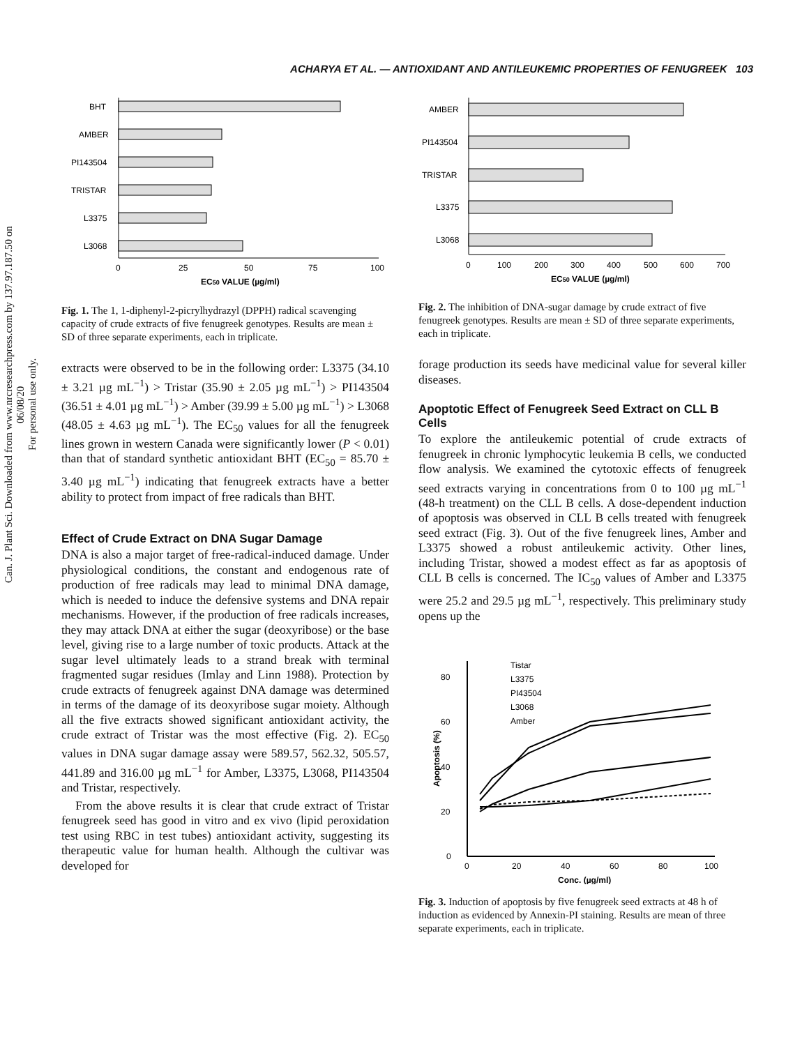Can. J. Plant Sci. Downloaded from www.nrcresearchpress.com by 137.97.187.50 on 06/08/20
For personal use only.
ACHARYA ET AL. — ANTIOXIDANT AND ANTILEUKEMIC PROPERTIES OF FENUGREEK 103
BHT
AMBER
PI143504
TRISTAR
L3375
L3068
0
25
50
75
100
EC50 VALUE (µg/ml)
Fig. 1. The 1, 1-diphenyl-2-picrylhydrazyl (DPPH) radical scavenging capacity of crude extracts of five fenugreek genotypes. Results are mean ± SD of three separate experiments, each in triplicate.
extracts were observed to be in the following order: L3375 (34.10 ± 3.21 µg mL<sup>−1</sup>) > Tristar (35.90 ± 2.05 µg mL<sup>−1</sup>) > PI143504 (36.51 ± 4.01 µg mL<sup>−1</sup>) > Amber (39.99 ± 5.00 µg mL<sup>−1</sup>) > L3068 (48.05 ± 4.63 µg mL<sup>−1</sup>). The EC<sub>50</sub> values for all the fenugreek lines grown in western Canada were significantly lower (P < 0.01) than that of standard synthetic antioxidant BHT (EC<sub>50</sub> = 85.70 ± 3.40 µg mL<sup>−1</sup>) indicating that fenugreek extracts have a better ability to protect from impact of free radicals than BHT.
Effect of Crude Extract on DNA Sugar Damage
DNA is also a major target of free-radical-induced damage. Under physiological conditions, the constant and endogenous rate of production of free radicals may lead to minimal DNA damage, which is needed to induce the defensive systems and DNA repair mechanisms. However, if the production of free radicals increases, they may attack DNA at either the sugar (deoxyribose) or the base level, giving rise to a large number of toxic products. Attack at the sugar level ultimately leads to a strand break with terminal fragmented sugar residues (Imlay and Linn 1988). Protection by crude extracts of fenugreek against DNA damage was determined in terms of the damage of its deoxyribose sugar moiety. Although all the five extracts showed significant antioxidant activity, the crude extract of Tristar was the most effective (Fig. 2). EC<sub>50</sub> values in DNA sugar damage assay were 589.57, 562.32, 505.57, 441.89 and 316.00 µg mL<sup>−1</sup> for Amber, L3375, L3068, PI143504 and Tristar, respectively.
From the above results it is clear that crude extract of Tristar fenugreek seed has good in vitro and ex vivo (lipid peroxidation test using RBC in test tubes) antioxidant activity, suggesting its therapeutic value for human health. Although the cultivar was developed for
AMBER
PI143504
TRISTAR
L3375
L3068
0
100
200
300
400
500
600
700
EC50 VALUE (µg/ml)
Fig. 2. The inhibition of DNA-sugar damage by crude extract of five fenugreek genotypes. Results are mean ± SD of three separate experiments, each in triplicate.
forage production its seeds have medicinal value for several killer diseases.
Apoptotic Effect of Fenugreek Seed Extract on CLL B Cells
To explore the antileukemic potential of crude extracts of fenugreek in chronic lymphocytic leukemia B cells, we conducted flow analysis. We examined the cytotoxic effects of fenugreek seed extracts varying in concentrations from 0 to 100 µg mL<sup>−1</sup> (48-h treatment) on the CLL B cells. A dose-dependent induction of apoptosis was observed in CLL B cells treated with fenugreek seed extract (Fig. 3). Out of the five fenugreek lines, Amber and L3375 showed a robust antileukemic activity. Other lines, including Tristar, showed a modest effect as far as apoptosis of CLL B cells is concerned. The IC<sub>50</sub> values of Amber and L3375 were 25.2 and 29.5 µg mL<sup>−1</sup>, respectively. This preliminary study opens up the
0
20
40
60
80
0
20
40
60
80
100
Conc. (µg/ml)
Apoptosis (%)
Tistar
L3375
PI43504
L3068
Amber
Fig. 3. Induction of apoptosis by five fenugreek seed extracts at 48 h of induction as evidenced by Annexin-PI staining. Results are mean of three separate experiments, each in triplicate.